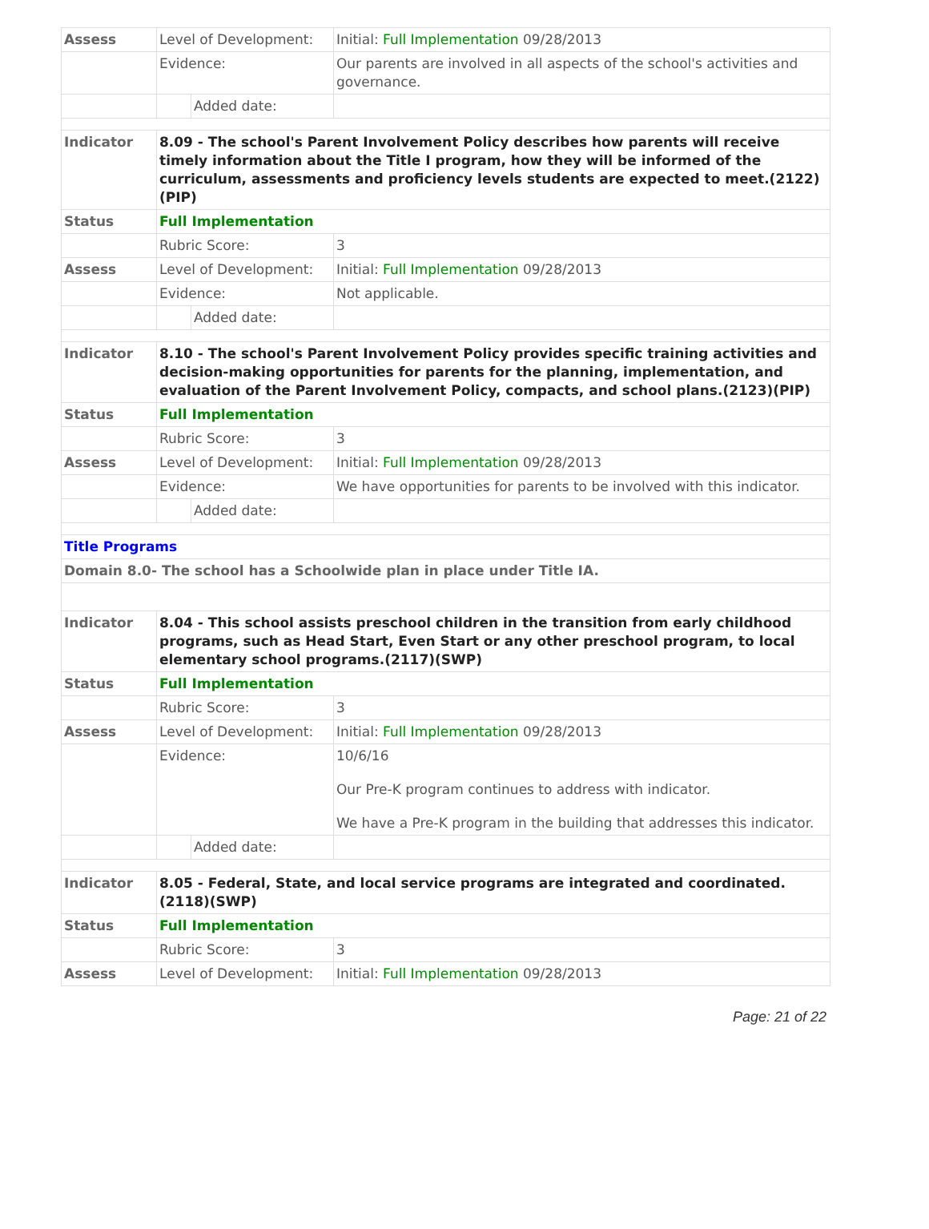| Assess | Level of Development: | | Initial: Full Implementation 09/28/2013 |
| | Evidence: | | Our parents are involved in all aspects of the school's activities and governance. |
| | | Added date: | |
| Indicator | 8.09 - The school's Parent Involvement Policy describes how parents will receive timely information about the Title I program, how they will be informed of the curriculum, assessments and proficiency levels students are expected to meet.(2122)(PIP) | | |
| Status | Full Implementation | | |
| | Rubric Score: | | 3 |
| Assess | Level of Development: | | Initial: Full Implementation 09/28/2013 |
| | Evidence: | | Not applicable. |
| | | Added date: | |
| Indicator | 8.10 - The school's Parent Involvement Policy provides specific training activities and decision-making opportunities for parents for the planning, implementation, and evaluation of the Parent Involvement Policy, compacts, and school plans.(2123)(PIP) | | |
| Status | Full Implementation | | |
| | Rubric Score: | | 3 |
| Assess | Level of Development: | | Initial: Full Implementation 09/28/2013 |
| | Evidence: | | We have opportunities for parents to be involved with this indicator. |
| | | Added date: | |
| Title Programs | | | |
| Domain 8.0- The school has a Schoolwide plan in place under Title IA. | | | |
| Indicator | 8.04 - This school assists preschool children in the transition from early childhood programs, such as Head Start, Even Start or any other preschool program, to local elementary school programs.(2117)(SWP) | | |
| Status | Full Implementation | | |
| | Rubric Score: | | 3 |
| Assess | Level of Development: | | Initial: Full Implementation 09/28/2013 |
| | Evidence: | | 10/6/16 Our Pre-K program continues to address with indicator. We have a Pre-K program in the building that addresses this indicator. |
| | | Added date: | |
| Indicator | 8.05 - Federal, State, and local service programs are integrated and coordinated.(2118)(SWP) | | |
| Status | Full Implementation | | |
| | Rubric Score: | | 3 |
| Assess | Level of Development: | | Initial: Full Implementation 09/28/2013 |
Page: 21 of 22